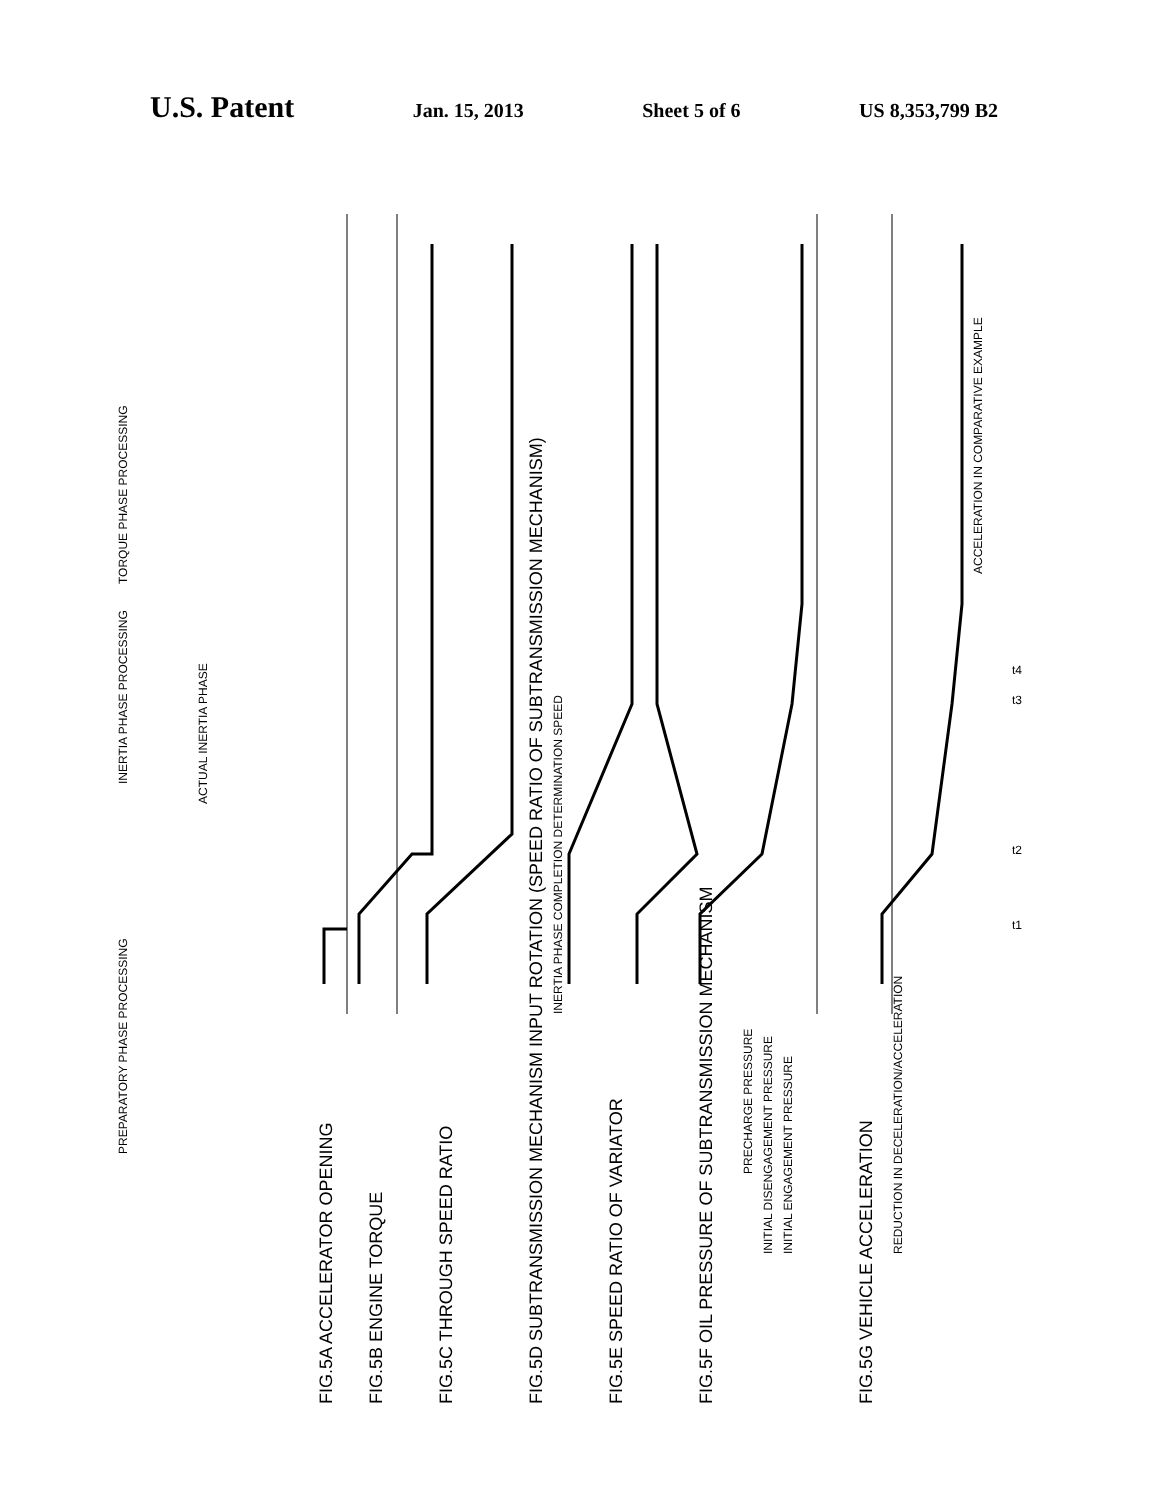U.S. Patent Jan. 15, 2013 Sheet 5 of 6 US 8,353,799 B2
FIG.5A ACCELERATOR OPENING
FIG.5B ENGINE TORQUE
FIG.5C THROUGH SPEED RATIO
FIG.5D SUBTRANSMISSION MECHANISM INPUT ROTATION (SPEED RATIO OF SUBTRANSMISSION MECHANISM)
FIG.5E SPEED RATIO OF VARIATOR
FIG.5F OIL PRESSURE OF SUBTRANSMISSION MECHANISM
FIG.5G VEHICLE ACCELERATION
PREPARATORY PHASE PROCESSING
INERTIA PHASE PROCESSING
TORQUE PHASE PROCESSING
ACTUAL INERTIA PHASE
INERTIA PHASE COMPLETION DETERMINATION SPEED
PRECHARGE PRESSURE
INITIAL DISENGAGEMENT PRESSURE
INITIAL ENGAGEMENT PRESSURE
REDUCTION IN DECELERATION/ACCELERATION
ACCELERATION IN COMPARATIVE EXAMPLE
t1
t2
t3
t4